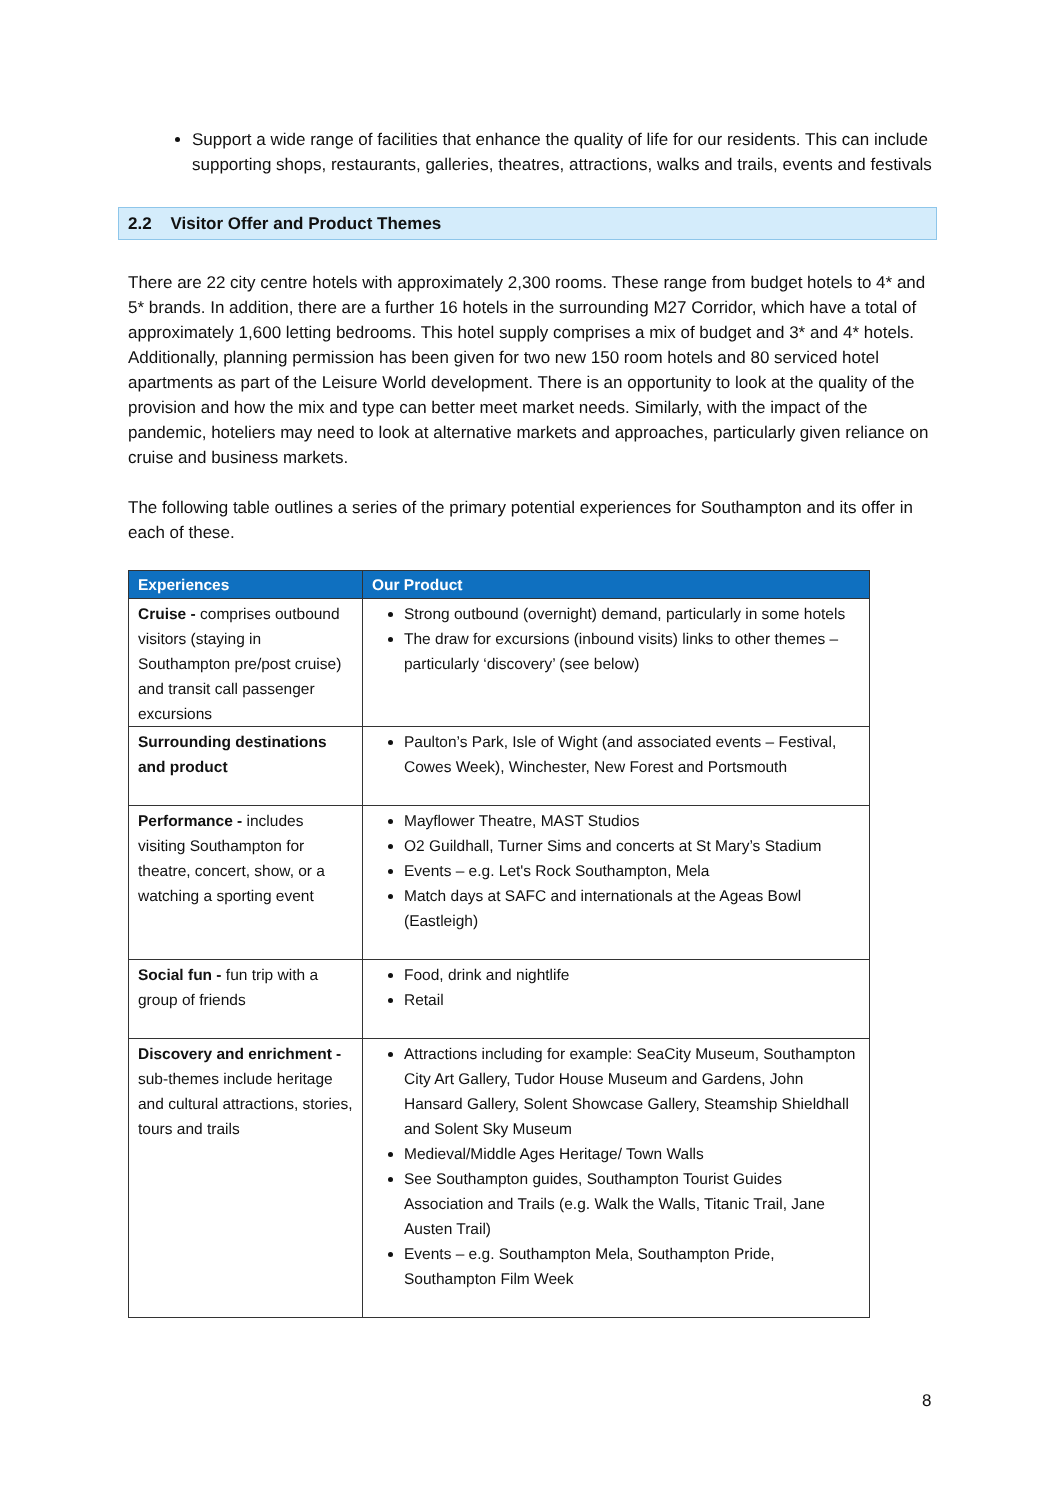Support a wide range of facilities that enhance the quality of life for our residents. This can include supporting shops, restaurants, galleries, theatres, attractions, walks and trails, events and festivals
2.2 Visitor Offer and Product Themes
There are 22 city centre hotels with approximately 2,300 rooms. These range from budget hotels to 4* and 5* brands. In addition, there are a further 16 hotels in the surrounding M27 Corridor, which have a total of approximately 1,600 letting bedrooms. This hotel supply comprises a mix of budget and 3* and 4* hotels. Additionally, planning permission has been given for two new 150 room hotels and 80 serviced hotel apartments as part of the Leisure World development. There is an opportunity to look at the quality of the provision and how the mix and type can better meet market needs. Similarly, with the impact of the pandemic, hoteliers may need to look at alternative markets and approaches, particularly given reliance on cruise and business markets.
The following table outlines a series of the primary potential experiences for Southampton and its offer in each of these.
| Experiences | Our Product |
| --- | --- |
| Cruise - comprises outbound visitors (staying in Southampton pre/post cruise) and transit call passenger excursions | Strong outbound (overnight) demand, particularly in some hotels The draw for excursions (inbound visits) links to other themes – particularly ‘discovery’ (see below) |
| Surrounding destinations and product | Paulton’s Park, Isle of Wight (and associated events – Festival, Cowes Week), Winchester, New Forest and Portsmouth |
| Performance - includes visiting Southampton for theatre, concert, show, or a watching a sporting event | Mayflower Theatre, MAST Studios O2 Guildhall, Turner Sims and concerts at St Mary’s Stadium Events – e.g. Let's Rock Southampton, Mela Match days at SAFC and internationals at the Ageas Bowl (Eastleigh) |
| Social fun - fun trip with a group of friends | Food, drink and nightlife Retail |
| Discovery and enrichment - sub-themes include heritage and cultural attractions, stories, tours and trails | Attractions including for example: SeaCity Museum, Southampton City Art Gallery, Tudor House Museum and Gardens, John Hansard Gallery, Solent Showcase Gallery, Steamship Shieldhall and Solent Sky Museum Medieval/Middle Ages Heritage/ Town Walls See Southampton guides, Southampton Tourist Guides Association and Trails (e.g. Walk the Walls, Titanic Trail, Jane Austen Trail) Events – e.g. Southampton Mela, Southampton Pride, Southampton Film Week |
8